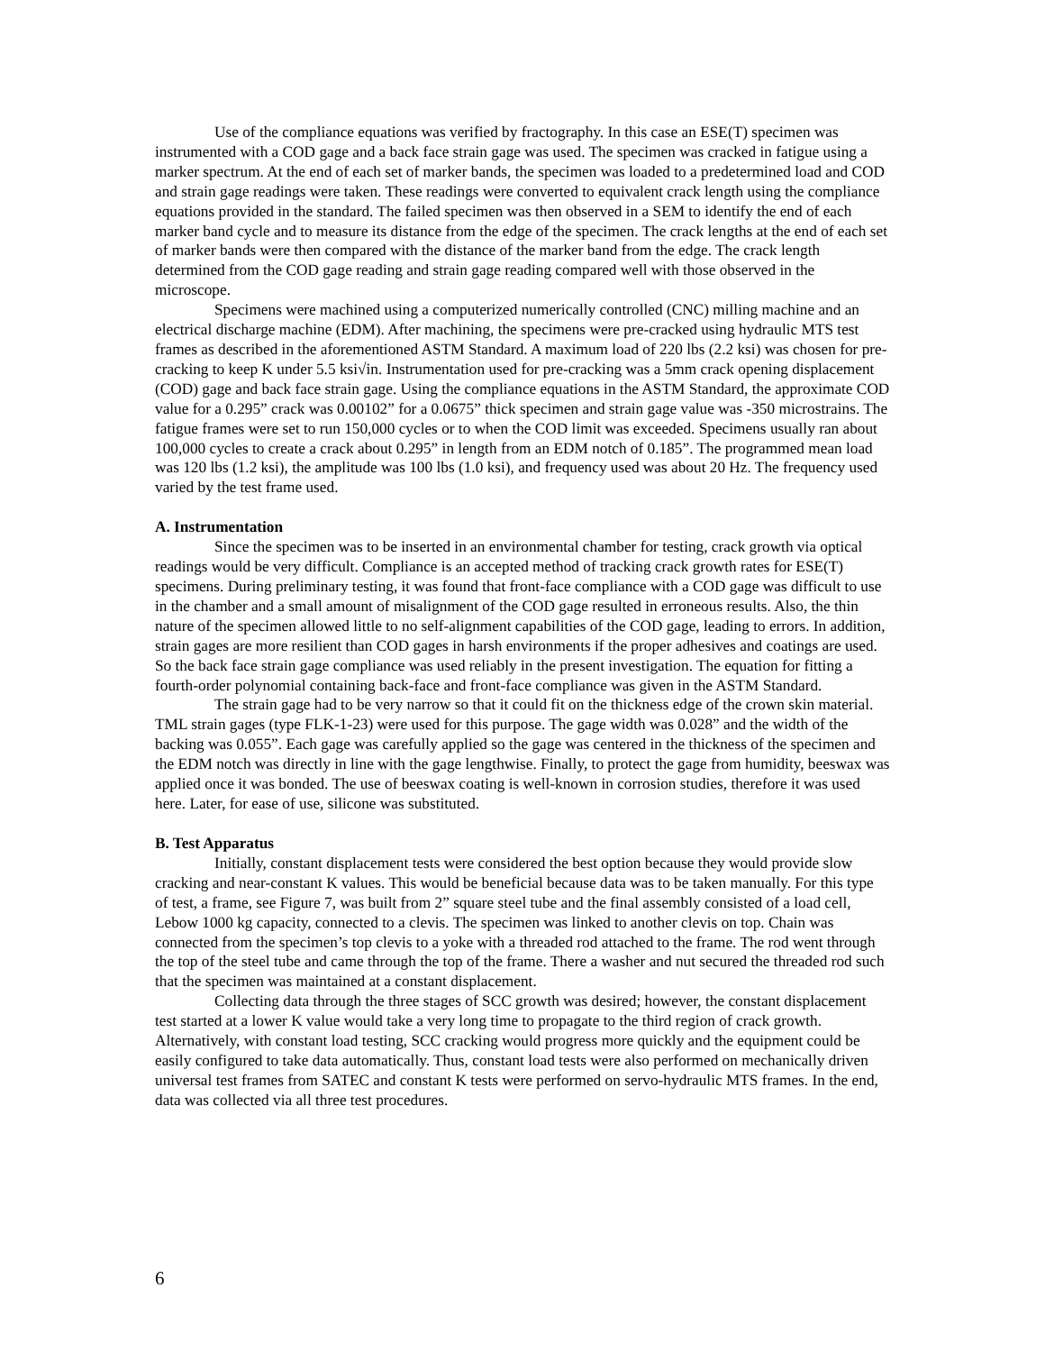Use of the compliance equations was verified by fractography. In this case an ESE(T) specimen was instrumented with a COD gage and a back face strain gage was used. The specimen was cracked in fatigue using a marker spectrum. At the end of each set of marker bands, the specimen was loaded to a predetermined load and COD and strain gage readings were taken. These readings were converted to equivalent crack length using the compliance equations provided in the standard. The failed specimen was then observed in a SEM to identify the end of each marker band cycle and to measure its distance from the edge of the specimen. The crack lengths at the end of each set of marker bands were then compared with the distance of the marker band from the edge. The crack length determined from the COD gage reading and strain gage reading compared well with those observed in the microscope.
Specimens were machined using a computerized numerically controlled (CNC) milling machine and an electrical discharge machine (EDM). After machining, the specimens were pre-cracked using hydraulic MTS test frames as described in the aforementioned ASTM Standard. A maximum load of 220 lbs (2.2 ksi) was chosen for pre-cracking to keep K under 5.5 ksi√in. Instrumentation used for pre-cracking was a 5mm crack opening displacement (COD) gage and back face strain gage. Using the compliance equations in the ASTM Standard, the approximate COD value for a 0.295” crack was 0.00102” for a 0.0675” thick specimen and strain gage value was -350 microstrains. The fatigue frames were set to run 150,000 cycles or to when the COD limit was exceeded. Specimens usually ran about 100,000 cycles to create a crack about 0.295” in length from an EDM notch of 0.185”. The programmed mean load was 120 lbs (1.2 ksi), the amplitude was 100 lbs (1.0 ksi), and frequency used was about 20 Hz. The frequency used varied by the test frame used.
A. Instrumentation
Since the specimen was to be inserted in an environmental chamber for testing, crack growth via optical readings would be very difficult. Compliance is an accepted method of tracking crack growth rates for ESE(T) specimens. During preliminary testing, it was found that front-face compliance with a COD gage was difficult to use in the chamber and a small amount of misalignment of the COD gage resulted in erroneous results. Also, the thin nature of the specimen allowed little to no self-alignment capabilities of the COD gage, leading to errors. In addition, strain gages are more resilient than COD gages in harsh environments if the proper adhesives and coatings are used. So the back face strain gage compliance was used reliably in the present investigation. The equation for fitting a fourth-order polynomial containing back-face and front-face compliance was given in the ASTM Standard.
The strain gage had to be very narrow so that it could fit on the thickness edge of the crown skin material. TML strain gages (type FLK-1-23) were used for this purpose. The gage width was 0.028” and the width of the backing was 0.055”. Each gage was carefully applied so the gage was centered in the thickness of the specimen and the EDM notch was directly in line with the gage lengthwise. Finally, to protect the gage from humidity, beeswax was applied once it was bonded. The use of beeswax coating is well-known in corrosion studies, therefore it was used here. Later, for ease of use, silicone was substituted.
B. Test Apparatus
Initially, constant displacement tests were considered the best option because they would provide slow cracking and near-constant K values. This would be beneficial because data was to be taken manually. For this type of test, a frame, see Figure 7, was built from 2” square steel tube and the final assembly consisted of a load cell, Lebow 1000 kg capacity, connected to a clevis. The specimen was linked to another clevis on top. Chain was connected from the specimen’s top clevis to a yoke with a threaded rod attached to the frame. The rod went through the top of the steel tube and came through the top of the frame. There a washer and nut secured the threaded rod such that the specimen was maintained at a constant displacement.
Collecting data through the three stages of SCC growth was desired; however, the constant displacement test started at a lower K value would take a very long time to propagate to the third region of crack growth. Alternatively, with constant load testing, SCC cracking would progress more quickly and the equipment could be easily configured to take data automatically. Thus, constant load tests were also performed on mechanically driven universal test frames from SATEC and constant K tests were performed on servo-hydraulic MTS frames. In the end, data was collected via all three test procedures.
6